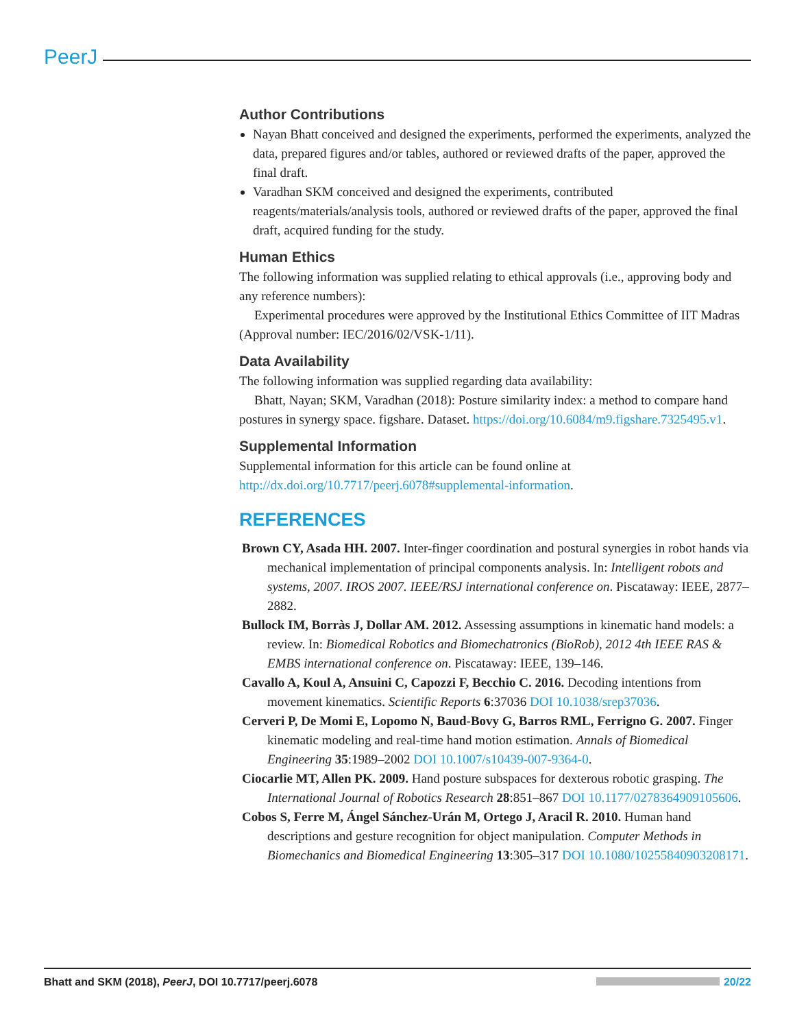PeerJ
Author Contributions
Nayan Bhatt conceived and designed the experiments, performed the experiments, analyzed the data, prepared figures and/or tables, authored or reviewed drafts of the paper, approved the final draft.
Varadhan SKM conceived and designed the experiments, contributed reagents/materials/analysis tools, authored or reviewed drafts of the paper, approved the final draft, acquired funding for the study.
Human Ethics
The following information was supplied relating to ethical approvals (i.e., approving body and any reference numbers):
Experimental procedures were approved by the Institutional Ethics Committee of IIT Madras (Approval number: IEC/2016/02/VSK-1/11).
Data Availability
The following information was supplied regarding data availability:
Bhatt, Nayan; SKM, Varadhan (2018): Posture similarity index: a method to compare hand postures in synergy space. figshare. Dataset. https://doi.org/10.6084/m9.figshare.7325495.v1.
Supplemental Information
Supplemental information for this article can be found online at http://dx.doi.org/10.7717/peerj.6078#supplemental-information.
REFERENCES
Brown CY, Asada HH. 2007. Inter-finger coordination and postural synergies in robot hands via mechanical implementation of principal components analysis. In: Intelligent robots and systems, 2007. IROS 2007. IEEE/RSJ international conference on. Piscataway: IEEE, 2877–2882.
Bullock IM, Borràs J, Dollar AM. 2012. Assessing assumptions in kinematic hand models: a review. In: Biomedical Robotics and Biomechatronics (BioRob), 2012 4th IEEE RAS & EMBS international conference on. Piscataway: IEEE, 139–146.
Cavallo A, Koul A, Ansuini C, Capozzi F, Becchio C. 2016. Decoding intentions from movement kinematics. Scientific Reports 6:37036 DOI 10.1038/srep37036.
Cerveri P, De Momi E, Lopomo N, Baud-Bovy G, Barros RML, Ferrigno G. 2007. Finger kinematic modeling and real-time hand motion estimation. Annals of Biomedical Engineering 35:1989–2002 DOI 10.1007/s10439-007-9364-0.
Ciocarlie MT, Allen PK. 2009. Hand posture subspaces for dexterous robotic grasping. The International Journal of Robotics Research 28:851–867 DOI 10.1177/0278364909105606.
Cobos S, Ferre M, Ángel Sánchez-Urán M, Ortego J, Aracil R. 2010. Human hand descriptions and gesture recognition for object manipulation. Computer Methods in Biomechanics and Biomedical Engineering 13:305–317 DOI 10.1080/10255840903208171.
Bhatt and SKM (2018), PeerJ, DOI 10.7717/peerj.6078 20/22